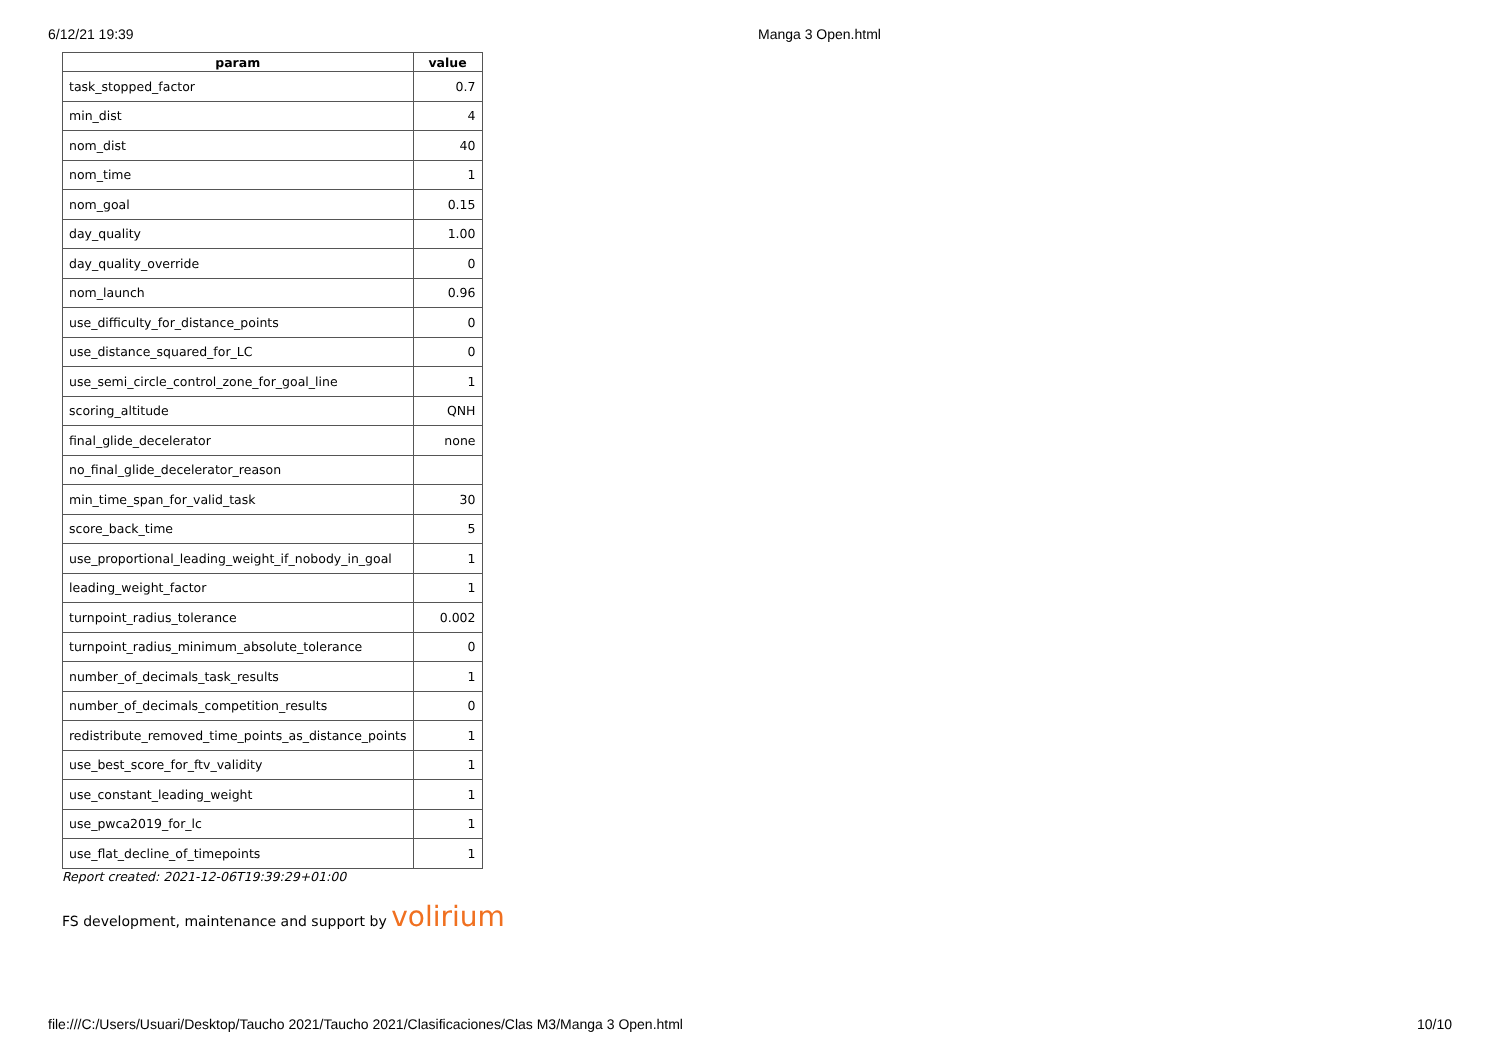6/12/21 19:39 Manga 3 Open.html
| param | value |
| --- | --- |
| task_stopped_factor | 0.7 |
| min_dist | 4 |
| nom_dist | 40 |
| nom_time | 1 |
| nom_goal | 0.15 |
| day_quality | 1.00 |
| day_quality_override | 0 |
| nom_launch | 0.96 |
| use_difficulty_for_distance_points | 0 |
| use_distance_squared_for_LC | 0 |
| use_semi_circle_control_zone_for_goal_line | 1 |
| scoring_altitude | QNH |
| final_glide_decelerator | none |
| no_final_glide_decelerator_reason | |
| min_time_span_for_valid_task | 30 |
| score_back_time | 5 |
| use_proportional_leading_weight_if_nobody_in_goal | 1 |
| leading_weight_factor | 1 |
| turnpoint_radius_tolerance | 0.002 |
| turnpoint_radius_minimum_absolute_tolerance | 0 |
| number_of_decimals_task_results | 1 |
| number_of_decimals_competition_results | 0 |
| redistribute_removed_time_points_as_distance_points | 1 |
| use_best_score_for_ftv_validity | 1 |
| use_constant_leading_weight | 1 |
| use_pwca2019_for_lc | 1 |
| use_flat_decline_of_timepoints | 1 |
Report created: 2021-12-06T19:39:29+01:00
FS development, maintenance and support by volirium
file:///C:/Users/Usuari/Desktop/Taucho 2021/Taucho 2021/Clasificaciones/Clas M3/Manga 3 Open.html 10/10